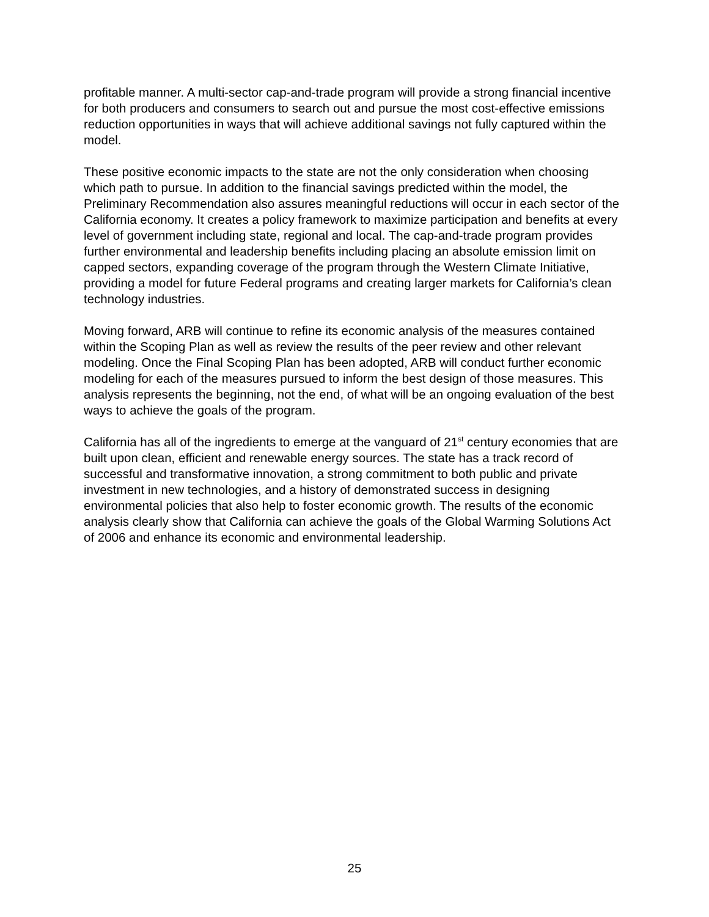profitable manner. A multi-sector cap-and-trade program will provide a strong financial incentive for both producers and consumers to search out and pursue the most cost-effective emissions reduction opportunities in ways that will achieve additional savings not fully captured within the model.
These positive economic impacts to the state are not the only consideration when choosing which path to pursue. In addition to the financial savings predicted within the model, the Preliminary Recommendation also assures meaningful reductions will occur in each sector of the California economy. It creates a policy framework to maximize participation and benefits at every level of government including state, regional and local. The cap-and-trade program provides further environmental and leadership benefits including placing an absolute emission limit on capped sectors, expanding coverage of the program through the Western Climate Initiative, providing a model for future Federal programs and creating larger markets for California’s clean technology industries.
Moving forward, ARB will continue to refine its economic analysis of the measures contained within the Scoping Plan as well as review the results of the peer review and other relevant modeling. Once the Final Scoping Plan has been adopted, ARB will conduct further economic modeling for each of the measures pursued to inform the best design of those measures. This analysis represents the beginning, not the end, of what will be an ongoing evaluation of the best ways to achieve the goals of the program.
California has all of the ingredients to emerge at the vanguard of 21<sup>st</sup> century economies that are built upon clean, efficient and renewable energy sources. The state has a track record of successful and transformative innovation, a strong commitment to both public and private investment in new technologies, and a history of demonstrated success in designing environmental policies that also help to foster economic growth. The results of the economic analysis clearly show that California can achieve the goals of the Global Warming Solutions Act of 2006 and enhance its economic and environmental leadership.
25